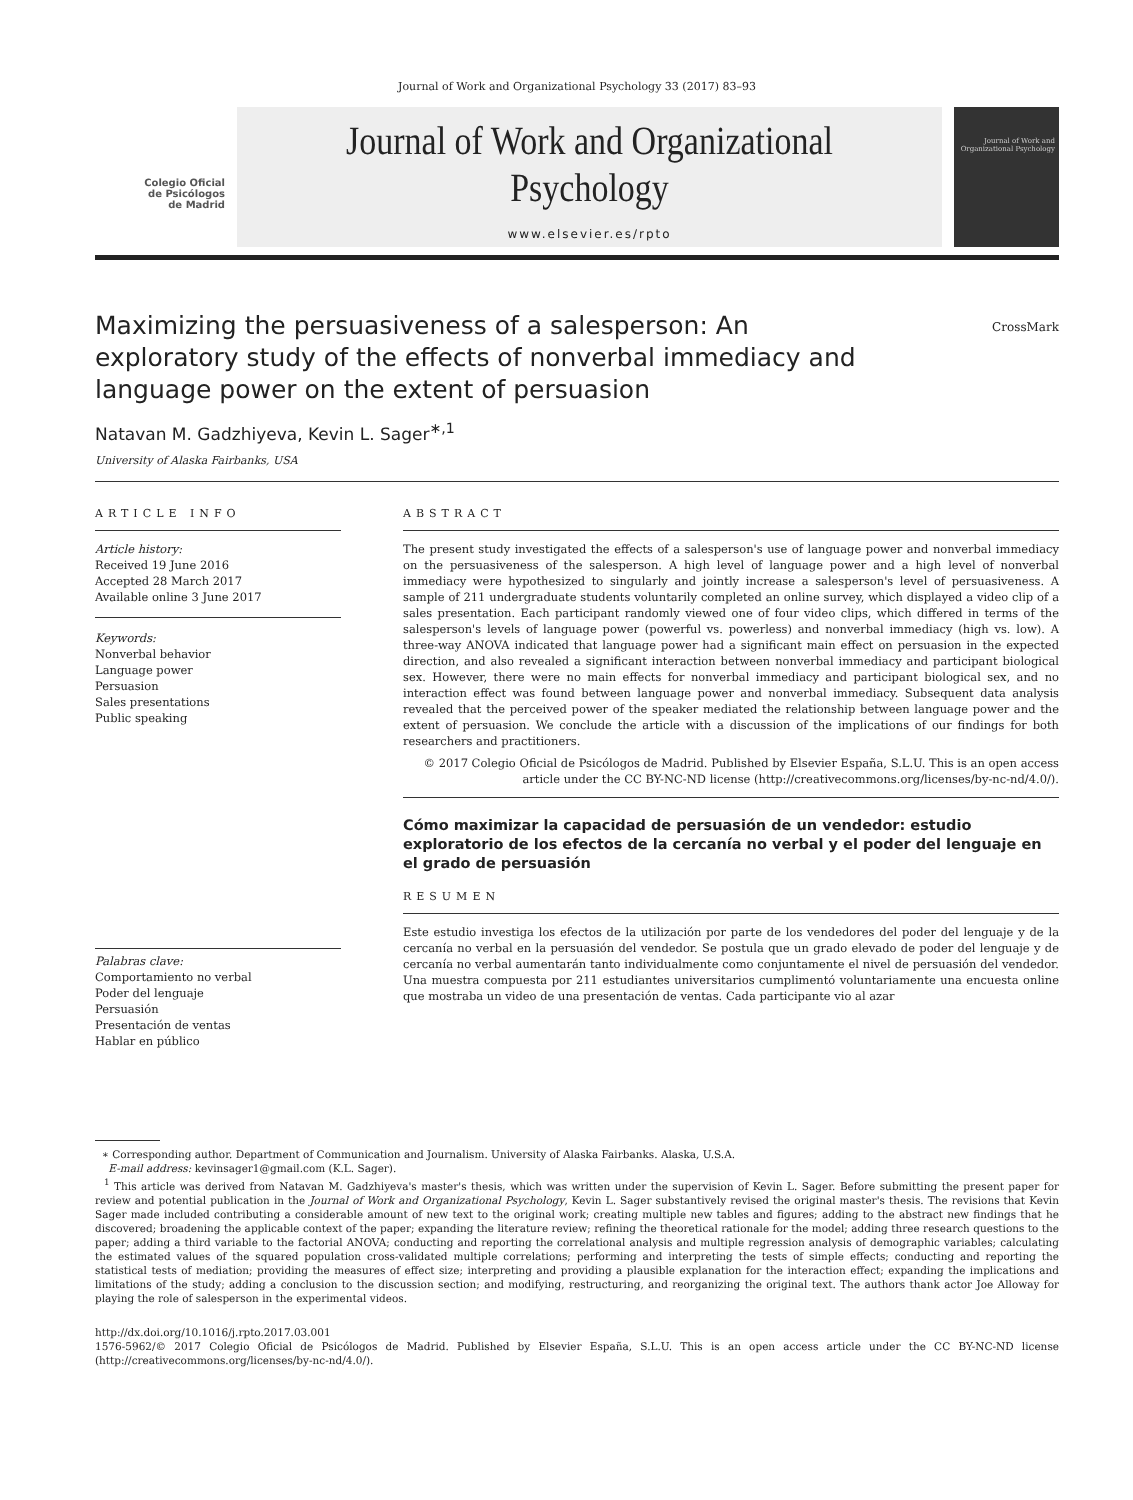Journal of Work and Organizational Psychology 33 (2017) 83–93
Colegio Oficial
de Psicólogos
de Madrid
Journal of Work and Organizational Psychology
www.elsevier.es/rpto
Journal of Work and Organizational Psychology
Maximizing the persuasiveness of a salesperson: An exploratory study of the effects of nonverbal immediacy and language power on the extent of persuasion
CrossMark
Natavan M. Gadzhiyeva, Kevin L. Sager<sup>∗,1</sup>
University of Alaska Fairbanks, USA
ARTICLE INFO
Article history:
Received 19 June 2016
Accepted 28 March 2017
Available online 3 June 2017
Keywords:
Nonverbal behavior
Language power
Persuasion
Sales presentations
Public speaking
Palabras clave:
Comportamiento no verbal
Poder del lenguaje
Persuasión
Presentación de ventas
Hablar en público
ABSTRACT
The present study investigated the effects of a salesperson's use of language power and nonverbal immediacy on the persuasiveness of the salesperson. A high level of language power and a high level of nonverbal immediacy were hypothesized to singularly and jointly increase a salesperson's level of persuasiveness. A sample of 211 undergraduate students voluntarily completed an online survey, which displayed a video clip of a sales presentation. Each participant randomly viewed one of four video clips, which differed in terms of the salesperson's levels of language power (powerful vs. powerless) and nonverbal immediacy (high vs. low). A three-way ANOVA indicated that language power had a significant main effect on persuasion in the expected direction, and also revealed a significant interaction between nonverbal immediacy and participant biological sex. However, there were no main effects for nonverbal immediacy and participant biological sex, and no interaction effect was found between language power and nonverbal immediacy. Subsequent data analysis revealed that the perceived power of the speaker mediated the relationship between language power and the extent of persuasion. We conclude the article with a discussion of the implications of our findings for both researchers and practitioners.
© 2017 Colegio Oficial de Psicólogos de Madrid. Published by Elsevier España, S.L.U. This is an open access article under the CC BY-NC-ND license (http://creativecommons.org/licenses/by-nc-nd/4.0/).
Cómo maximizar la capacidad de persuasión de un vendedor: estudio exploratorio de los efectos de la cercanía no verbal y el poder del lenguaje en el grado de persuasión
RESUMEN
Este estudio investiga los efectos de la utilización por parte de los vendedores del poder del lenguaje y de la cercanía no verbal en la persuasión del vendedor. Se postula que un grado elevado de poder del lenguaje y de cercanía no verbal aumentarán tanto individualmente como conjuntamente el nivel de persuasión del vendedor. Una muestra compuesta por 211 estudiantes universitarios cumplimentó voluntariamente una encuesta online que mostraba un video de una presentación de ventas. Cada participante vio al azar
∗ Corresponding author. Department of Communication and Journalism. University of Alaska Fairbanks. Alaska, U.S.A.
E-mail address: kevinsager1@gmail.com (K.L. Sager).
<sup>1</sup> This article was derived from Natavan M. Gadzhiyeva's master's thesis, which was written under the supervision of Kevin L. Sager. Before submitting the present paper for review and potential publication in the Journal of Work and Organizational Psychology, Kevin L. Sager substantively revised the original master's thesis. The revisions that Kevin Sager made included contributing a considerable amount of new text to the original work; creating multiple new tables and figures; adding to the abstract new findings that he discovered; broadening the applicable context of the paper; expanding the literature review; refining the theoretical rationale for the model; adding three research questions to the paper; adding a third variable to the factorial ANOVA; conducting and reporting the correlational analysis and multiple regression analysis of demographic variables; calculating the estimated values of the squared population cross-validated multiple correlations; performing and interpreting the tests of simple effects; conducting and reporting the statistical tests of mediation; providing the measures of effect size; interpreting and providing a plausible explanation for the interaction effect; expanding the implications and limitations of the study; adding a conclusion to the discussion section; and modifying, restructuring, and reorganizing the original text. The authors thank actor Joe Alloway for playing the role of salesperson in the experimental videos.
http://dx.doi.org/10.1016/j.rpto.2017.03.001
1576-5962/© 2017 Colegio Oficial de Psicólogos de Madrid. Published by Elsevier España, S.L.U. This is an open access article under the CC BY-NC-ND license (http://creativecommons.org/licenses/by-nc-nd/4.0/).